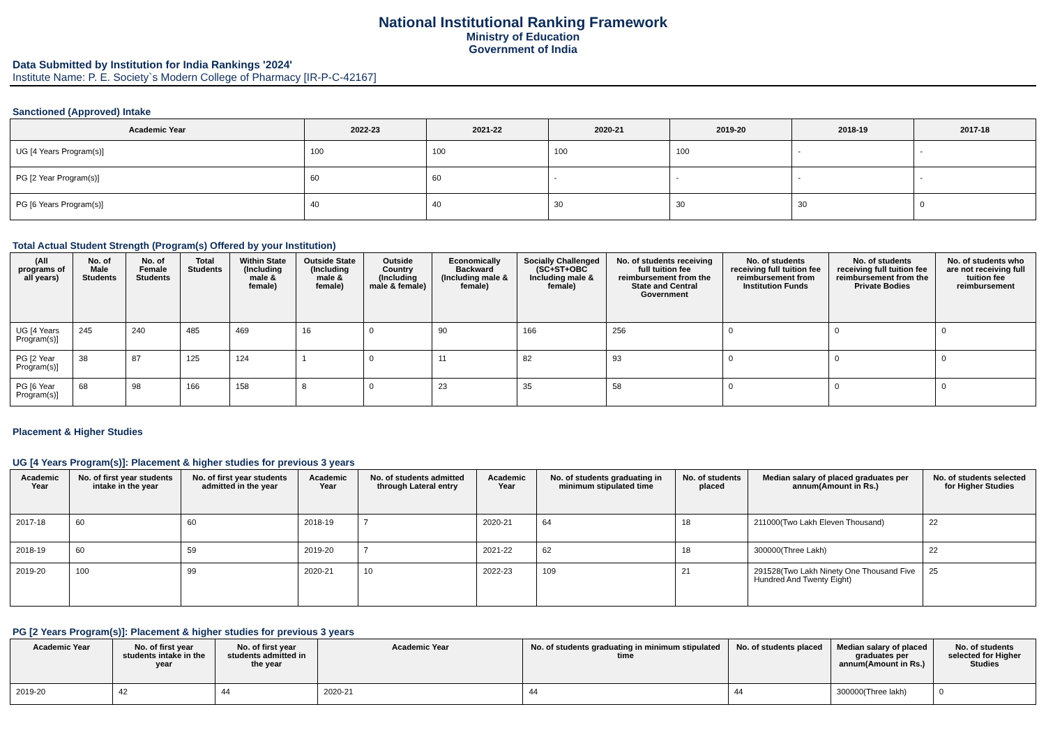National Institutional Ranking Framework
Ministry of Education
Government of India
Data Submitted by Institution for India Rankings '2024'
Institute Name: P. E. Society`s Modern College of Pharmacy [IR-P-C-42167]
Sanctioned (Approved) Intake
| Academic Year | 2022-23 | 2021-22 | 2020-21 | 2019-20 | 2018-19 | 2017-18 |
| --- | --- | --- | --- | --- | --- | --- |
| UG [4 Years Program(s)] | 100 | 100 | 100 | 100 | - | - |
| PG [2 Year Program(s)] | 60 | 60 | - | - | - | - |
| PG [6 Years Program(s)] | 40 | 40 | 30 | 30 | 30 | 0 |
Total Actual Student Strength (Program(s) Offered by your Institution)
| (All programs of all years) | No. of Male Students | No. of Female Students | Total Students | Within State (Including male & female) | Outside State (Including male & female) | Outside Country (Including male & female) | Economically Backward (Including male & female) | Socially Challenged (SC+ST+OBC Including male & female) | No. of students receiving full tuition fee reimbursement from the State and Central Government | No. of students receiving full tuition fee reimbursement from Institution Funds | No. of students receiving full tuition fee reimbursement from the Private Bodies | No. of students who are not receiving full tuition fee reimbursement |
| --- | --- | --- | --- | --- | --- | --- | --- | --- | --- | --- | --- | --- |
| UG [4 Years Program(s)] | 245 | 240 | 485 | 469 | 16 | 0 | 90 | 166 | 256 | 0 | 0 | 0 |
| PG [2 Year Program(s)] | 38 | 87 | 125 | 124 | 1 | 0 | 11 | 82 | 93 | 0 | 0 | 0 |
| PG [6 Year Program(s)] | 68 | 98 | 166 | 158 | 8 | 0 | 23 | 35 | 58 | 0 | 0 | 0 |
Placement & Higher Studies
UG [4 Years Program(s)]: Placement & higher studies for previous 3 years
| Academic Year | No. of first year students intake in the year | No. of first year students admitted in the year | Academic Year | No. of students admitted through Lateral entry | Academic Year | No. of students graduating in minimum stipulated time | No. of students placed | Median salary of placed graduates per annum(Amount in Rs.) | No. of students selected for Higher Studies |
| --- | --- | --- | --- | --- | --- | --- | --- | --- | --- |
| 2017-18 | 60 | 60 | 2018-19 | 7 | 2020-21 | 64 | 18 | 211000(Two Lakh Eleven Thousand) | 22 |
| 2018-19 | 60 | 59 | 2019-20 | 7 | 2021-22 | 62 | 18 | 300000(Three Lakh) | 22 |
| 2019-20 | 100 | 99 | 2020-21 | 10 | 2022-23 | 109 | 21 | 291528(Two Lakh Ninety One Thousand Five Hundred And Twenty Eight) | 25 |
PG [2 Years Program(s)]: Placement & higher studies for previous 3 years
| Academic Year | No. of first year students intake in the year | No. of first year students admitted in the year | Academic Year | No. of students graduating in minimum stipulated time | No. of students placed | Median salary of placed graduates per annum(Amount in Rs.) | No. of students selected for Higher Studies |
| --- | --- | --- | --- | --- | --- | --- | --- |
| 2019-20 | 42 | 44 | 2020-21 | 44 | 44 | 300000(Three lakh) | 0 |